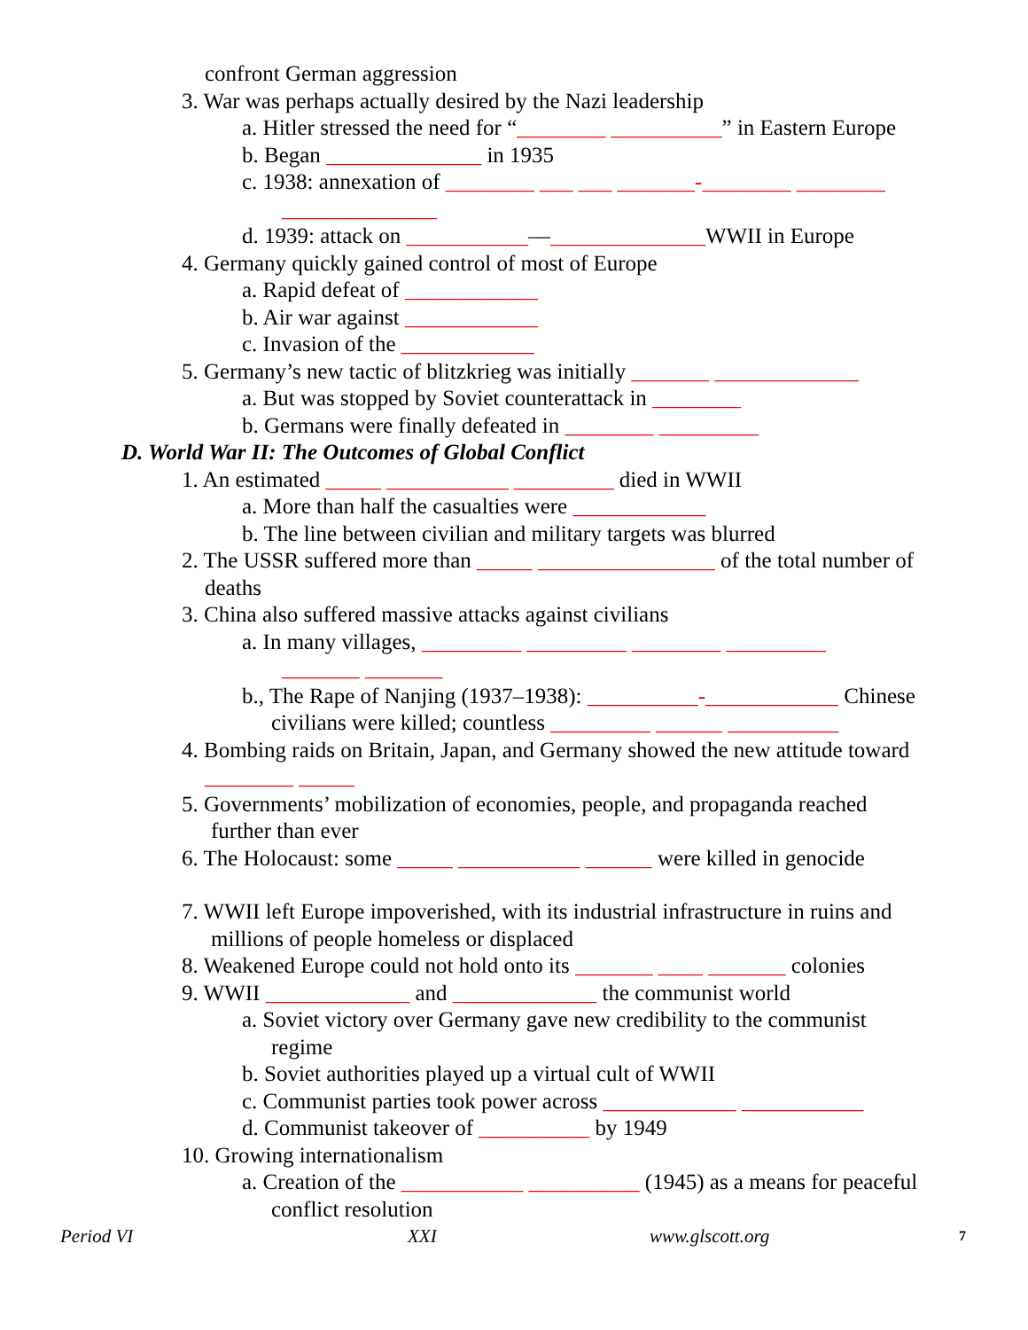confront German aggression
3. War was perhaps actually desired by the Nazi leadership
a. Hitler stressed the need for “________ __________” in Eastern Europe
b. Began ______________ in 1935
c. 1938: annexation of ________ ___ ___ _______-________ ________
______________
d. 1939: attack on ___________—______________WWII in Europe
4. Germany quickly gained control of most of Europe
a. Rapid defeat of ____________
b. Air war against ____________
c. Invasion of the ____________
5. Germany’s new tactic of blitzkrieg was initially _______ _____________
a. But was stopped by Soviet counterattack in ________
b. Germans were finally defeated in ________ _________
D. World War II: The Outcomes of Global Conflict
1. An estimated _____ ___________ _________ died in WWII
a. More than half the casualties were ____________
b. The line between civilian and military targets was blurred
2. The USSR suffered more than _____ ________________ of the total number of
deaths
3. China also suffered massive attacks against civilians
a. In many villages, _________ _________ ________ _________
_______ _______
b., The Rape of Nanjing (1937–1938): __________-____________ Chinese
civilians were killed; countless _________ ______ __________
4. Bombing raids on Britain, Japan, and Germany showed the new attitude toward
________ _____
5. Governments’ mobilization of economies, people, and propaganda reached
further than ever
6. The Holocaust: some _____ ___________ ______ were killed in genocide
7. WWII left Europe impoverished, with its industrial infrastructure in ruins and
millions of people homeless or displaced
8. Weakened Europe could not hold onto its _______ ____ _______ colonies
9. WWII _____________ and _____________ the communist world
a. Soviet victory over Germany gave new credibility to the communist
regime
b. Soviet authorities played up a virtual cult of WWII
c. Communist parties took power across ____________ ___________
d. Communist takeover of __________ by 1949
10. Growing internationalism
a. Creation of the ___________ __________ (1945) as a means for peaceful
conflict resolution
Period VI XXI www.glscott.org 7